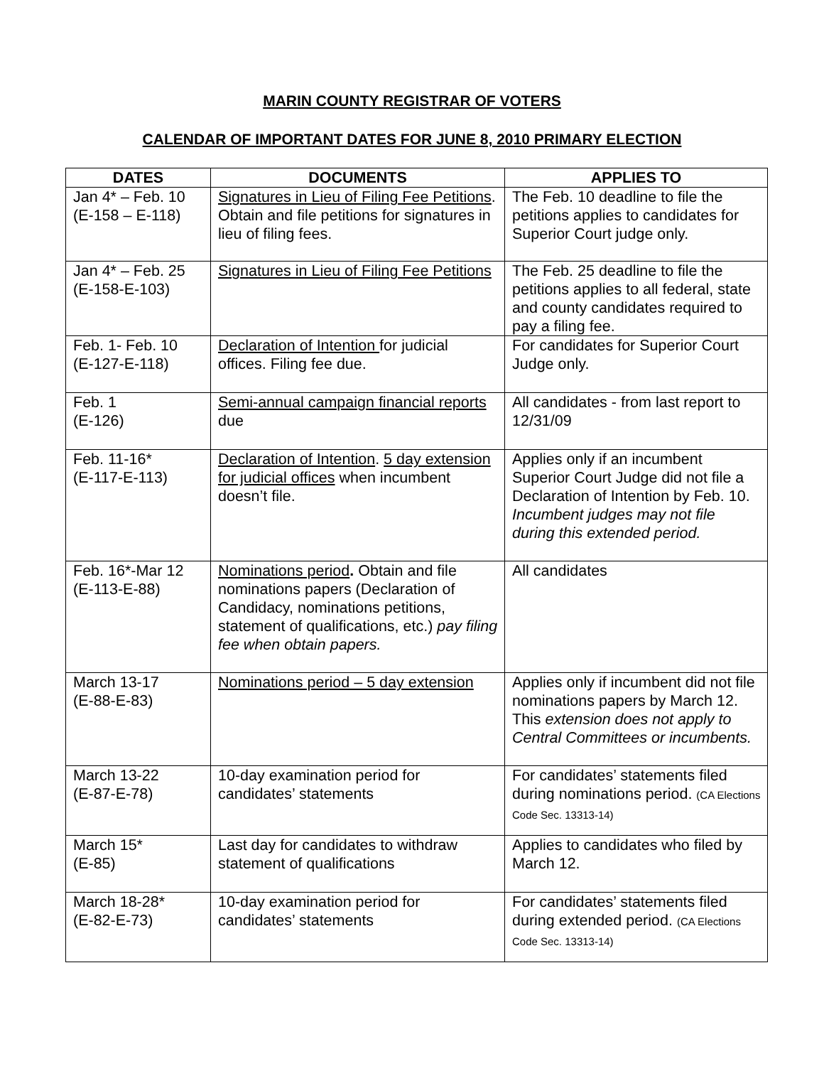MARIN COUNTY REGISTRAR OF VOTERS
CALENDAR OF IMPORTANT DATES FOR JUNE 8, 2010 PRIMARY ELECTION
| DATES | DOCUMENTS | APPLIES TO |
| --- | --- | --- |
| Jan 4* – Feb. 10 (E-158 – E-118) | Signatures in Lieu of Filing Fee Petitions . Obtain and file petitions for signatures in lieu of filing fees. | The Feb. 10 deadline to file the petitions applies to candidates for Superior Court judge only. |
| Jan 4* – Feb. 25 (E-158-E-103) | Signatures in Lieu of Filing Fee Petitions | The Feb. 25 deadline to file the petitions applies to all federal, state and county candidates required to pay a filing fee. |
| Feb. 1- Feb. 10 (E-127-E-118) | Declaration of Intention for judicial offices. Filing fee due. | For candidates for Superior Court Judge only. |
| Feb. 1 (E-126) | Semi-annual campaign financial reports due | All candidates - from last report to 12/31/09 |
| Feb. 11-16* (E-117-E-113) | Declaration of Intention . 5 day extension for judicial offices when incumbent doesn’t file. | Applies only if an incumbent Superior Court Judge did not file a Declaration of Intention by Feb. 10. Incumbent judges may not file during this extended period. |
| Feb. 16*-Mar 12 (E-113-E-88) | Nominations period . Obtain and file nominations papers (Declaration of Candidacy, nominations petitions, statement of qualifications, etc.) pay filing fee when obtain papers. | All candidates |
| March 13-17 (E-88-E-83) | Nominations period – 5 day extension | Applies only if incumbent did not file nominations papers by March 12. This extension does not apply to Central Committees or incumbents. |
| March 13-22 (E-87-E-78) | 10-day examination period for candidates’ statements | For candidates’ statements filed during nominations period. (CA Elections Code Sec. 13313-14) |
| March 15* (E-85) | Last day for candidates to withdraw statement of qualifications | Applies to candidates who filed by March 12. |
| March 18-28* (E-82-E-73) | 10-day examination period for candidates’ statements | For candidates’ statements filed during extended period. (CA Elections Code Sec. 13313-14) |